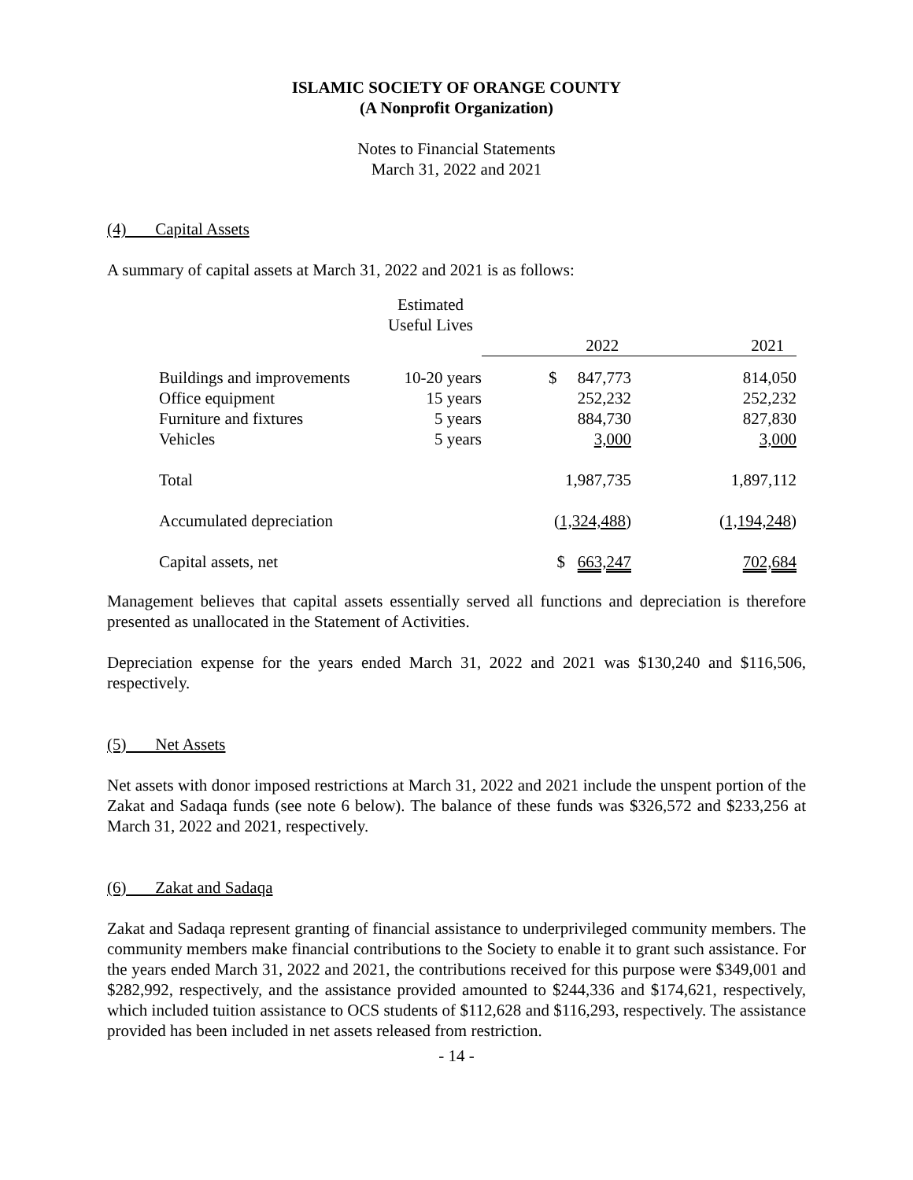ISLAMIC SOCIETY OF ORANGE COUNTY
(A Nonprofit Organization)
Notes to Financial Statements
March 31, 2022 and 2021
(4) Capital Assets
A summary of capital assets at March 31, 2022 and 2021 is as follows:
| | Estimated Useful Lives | | |
| | | 2022 | 2021 |
| Buildings and improvements | 10-20 years | $ 847,773 | 814,050 |
| Office equipment | 15 years | 252,232 | 252,232 |
| Furniture and fixtures | 5 years | 884,730 | 827,830 |
| Vehicles | 5 years | 3,000 | 3,000 |
| Total | | 1,987,735 | 1,897,112 |
| Accumulated depreciation | | ( 1,324,488 ) | ( 1,194,248 ) |
| Capital assets, net | | $ 663,247 | 702,684 |
Management believes that capital assets essentially served all functions and depreciation is therefore presented as unallocated in the Statement of Activities.
Depreciation expense for the years ended March 31, 2022 and 2021 was $130,240 and $116,506, respectively.
(5) Net Assets
Net assets with donor imposed restrictions at March 31, 2022 and 2021 include the unspent portion of the Zakat and Sadaqa funds (see note 6 below). The balance of these funds was $326,572 and $233,256 at March 31, 2022 and 2021, respectively.
(6) Zakat and Sadaqa
Zakat and Sadaqa represent granting of financial assistance to underprivileged community members. The community members make financial contributions to the Society to enable it to grant such assistance. For the years ended March 31, 2022 and 2021, the contributions received for this purpose were $349,001 and $282,992, respectively, and the assistance provided amounted to $244,336 and $174,621, respectively, which included tuition assistance to OCS students of $112,628 and $116,293, respectively. The assistance provided has been included in net assets released from restriction.
- 14 -